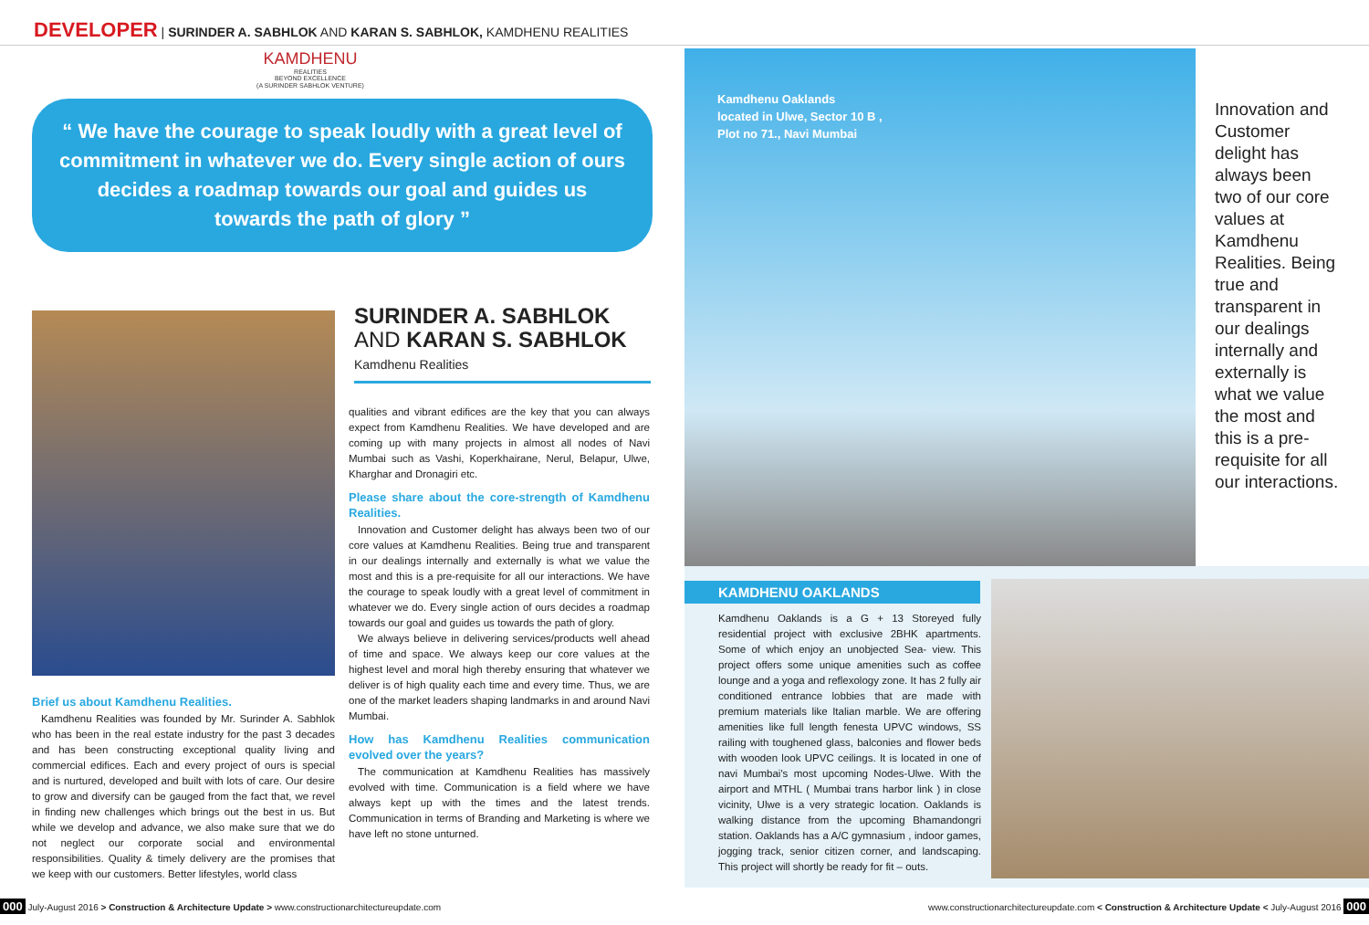DEVELOPER | SURINDER A. SABHLOK AND KARAN S. SABHLOK, KAMDHENU REALITIES
KAMDHENU
REALITIES
BEYOND EXCELLENCE
(A SURINDER SABHLOK VENTURE)
“ We have the courage to speak loudly with a great level of commitment in whatever we do. Every single action of ours decides a roadmap towards our goal and guides us towards the path of glory ”
SURINDER A. SABHLOK
AND KARAN S. SABHLOK
Kamdhenu Realities
Brief us about Kamdhenu Realities.
Kamdhenu Realities was founded by Mr. Surinder A. Sabhlok who has been in the real estate industry for the past 3 decades and has been constructing exceptional quality living and commercial edifices. Each and every project of ours is special and is nurtured, developed and built with lots of care. Our desire to grow and diversify can be gauged from the fact that, we revel in finding new challenges which brings out the best in us. But while we develop and advance, we also make sure that we do not neglect our corporate social and environmental responsibilities. Quality & timely delivery are the promises that we keep with our customers. Better lifestyles, world class
qualities and vibrant edifices are the key that you can always expect from Kamdhenu Realities. We have developed and are coming up with many projects in almost all nodes of Navi Mumbai such as Vashi, Koperkhairane, Nerul, Belapur, Ulwe, Kharghar and Dronagiri etc.
Please share about the core-strength of Kamdhenu Realities.
Innovation and Customer delight has always been two of our core values at Kamdhenu Realities. Being true and transparent in our dealings internally and externally is what we value the most and this is a pre-requisite for all our interactions. We have the courage to speak loudly with a great level of commitment in whatever we do. Every single action of ours decides a roadmap towards our goal and guides us towards the path of glory.
We always believe in delivering services/products well ahead of time and space. We always keep our core values at the highest level and moral high thereby ensuring that whatever we deliver is of high quality each time and every time. Thus, we are one of the market leaders shaping landmarks in and around Navi Mumbai.
How has Kamdhenu Realities communication evolved over the years?
The communication at Kamdhenu Realities has massively evolved with time. Communication is a field where we have always kept up with the times and the latest trends. Communication in terms of Branding and Marketing is where we have left no stone unturned.
Kamdhenu Oaklands
located in Ulwe, Sector 10 B ,
Plot no 71., Navi Mumbai
Innovation and Customer delight has always been two of our core values at Kamdhenu Realities. Being true and transparent in our dealings internally and externally is what we value the most and this is a pre-requisite for all our interactions.
KAMDHENU OAKLANDS
Kamdhenu Oaklands is a G + 13 Storeyed fully residential project with exclusive 2BHK apartments. Some of which enjoy an unobjected Sea- view. This project offers some unique amenities such as coffee lounge and a yoga and reflexology zone. It has 2 fully air conditioned entrance lobbies that are made with premium materials like Italian marble. We are offering amenities like full length fenesta UPVC windows, SS railing with toughened glass, balconies and flower beds with wooden look UPVC ceilings. It is located in one of navi Mumbai's most upcoming Nodes-Ulwe. With the airport and MTHL ( Mumbai trans harbor link ) in close vicinity, Ulwe is a very strategic location. Oaklands is walking distance from the upcoming Bhamandongri station. Oaklands has a A/C gymnasium , indoor games, jogging track, senior citizen corner, and landscaping. This project will shortly be ready for fit – outs.
000 July-August 2016 > Construction & Architecture Update > www.constructionarchitectureupdate.com www.constructionarchitectureupdate.com < Construction & Architecture Update < July-August 2016 000